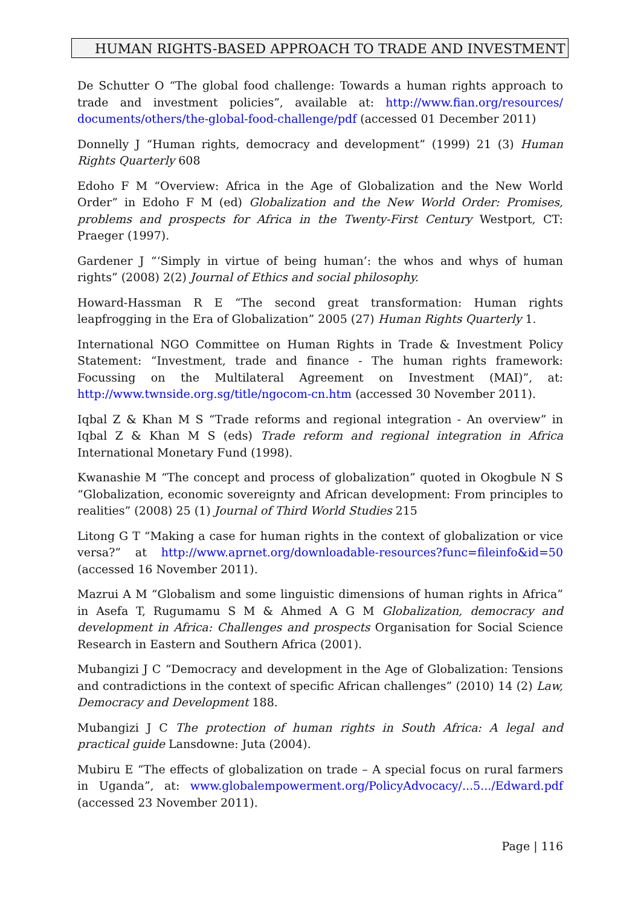HUMAN RIGHTS-BASED APPROACH TO TRADE AND INVESTMENT
De Schutter O “The global food challenge: Towards a human rights approach to trade and investment policies”, available at: http://www.fian.org/resources/ documents/others/the-global-food-challenge/pdf (accessed 01 December 2011)
Donnelly J “Human rights, democracy and development” (1999) 21 (3) Human Rights Quarterly 608
Edoho F M “Overview: Africa in the Age of Globalization and the New World Order” in Edoho F M (ed) Globalization and the New World Order: Promises, problems and prospects for Africa in the Twenty-First Century Westport, CT: Praeger (1997).
Gardener J “‘Simply in virtue of being human’: the whos and whys of human rights” (2008) 2(2) Journal of Ethics and social philosophy.
Howard-Hassman R E “The second great transformation: Human rights leapfrogging in the Era of Globalization” 2005 (27) Human Rights Quarterly 1.
International NGO Committee on Human Rights in Trade & Investment Policy Statement: “Investment, trade and finance - The human rights framework: Focussing on the Multilateral Agreement on Investment (MAI)”, at: http://www.twnside.org.sg/title/ngocom-cn.htm (accessed 30 November 2011).
Iqbal Z & Khan M S “Trade reforms and regional integration - An overview” in Iqbal Z & Khan M S (eds) Trade reform and regional integration in Africa International Monetary Fund (1998).
Kwanashie M “The concept and process of globalization” quoted in Okogbule N S “Globalization, economic sovereignty and African development: From principles to realities” (2008) 25 (1) Journal of Third World Studies 215
Litong G T “Making a case for human rights in the context of globalization or vice versa?” at http://www.aprnet.org/downloadable-resources?func=fileinfo&id=50 (accessed 16 November 2011).
Mazrui A M “Globalism and some linguistic dimensions of human rights in Africa” in Asefa T, Rugumamu S M & Ahmed A G M Globalization, democracy and development in Africa: Challenges and prospects Organisation for Social Science Research in Eastern and Southern Africa (2001).
Mubangizi J C “Democracy and development in the Age of Globalization: Tensions and contradictions in the context of specific African challenges” (2010) 14 (2) Law, Democracy and Development 188.
Mubangizi J C The protection of human rights in South Africa: A legal and practical guide Lansdowne: Juta (2004).
Mubiru E “The effects of globalization on trade – A special focus on rural farmers in Uganda”, at: www.globalempowerment.org/PolicyAdvocacy/...5.../Edward.pdf (accessed 23 November 2011).
Page | 116